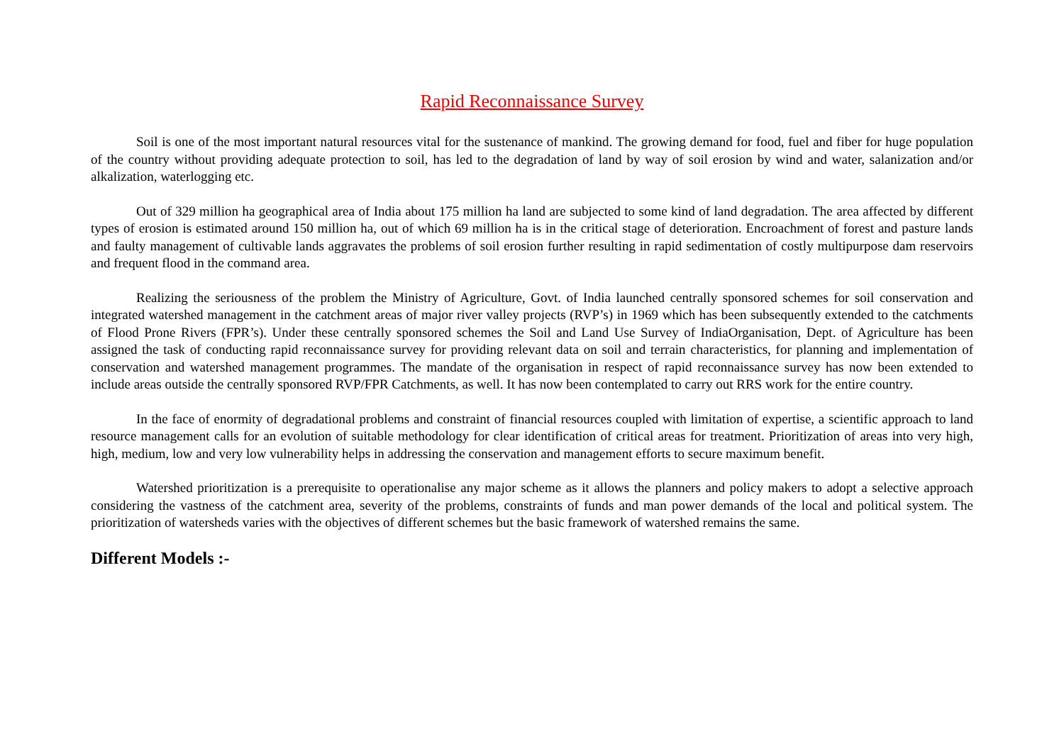Rapid Reconnaissance Survey
Soil is one of the most important natural resources vital for the sustenance of mankind. The growing demand for food, fuel and fiber for huge population of the country without providing adequate protection to soil, has led to the degradation of land by way of soil erosion by wind and water, salanization and/or alkalization, waterlogging etc.
Out of 329 million ha geographical area of India about 175 million ha land are subjected to some kind of land degradation. The area affected by different types of erosion is estimated around 150 million ha, out of which 69 million ha is in the critical stage of deterioration. Encroachment of forest and pasture lands and faulty management of cultivable lands aggravates the problems of soil erosion further resulting in rapid sedimentation of costly multipurpose dam reservoirs and frequent flood in the command area.
Realizing the seriousness of the problem the Ministry of Agriculture, Govt. of India launched centrally sponsored schemes for soil conservation and integrated watershed management in the catchment areas of major river valley projects (RVP’s) in 1969 which has been subsequently extended to the catchments of Flood Prone Rivers (FPR’s). Under these centrally sponsored schemes the Soil and Land Use Survey of IndiaOrganisation, Dept. of Agriculture has been assigned the task of conducting rapid reconnaissance survey for providing relevant data on soil and terrain characteristics, for planning and implementation of conservation and watershed management programmes. The mandate of the organisation in respect of rapid reconnaissance survey has now been extended to include areas outside the centrally sponsored RVP/FPR Catchments, as well. It has now been contemplated to carry out RRS work for the entire country.
In the face of enormity of degradational problems and constraint of financial resources coupled with limitation of expertise, a scientific approach to land resource management calls for an evolution of suitable methodology for clear identification of critical areas for treatment. Prioritization of areas into very high, high, medium, low and very low vulnerability helps in addressing the conservation and management efforts to secure maximum benefit.
Watershed prioritization is a prerequisite to operationalise any major scheme as it allows the planners and policy makers to adopt a selective approach considering the vastness of the catchment area, severity of the problems, constraints of funds and man power demands of the local and political system. The prioritization of watersheds varies with the objectives of different schemes but the basic framework of watershed remains the same.
Different Models :-